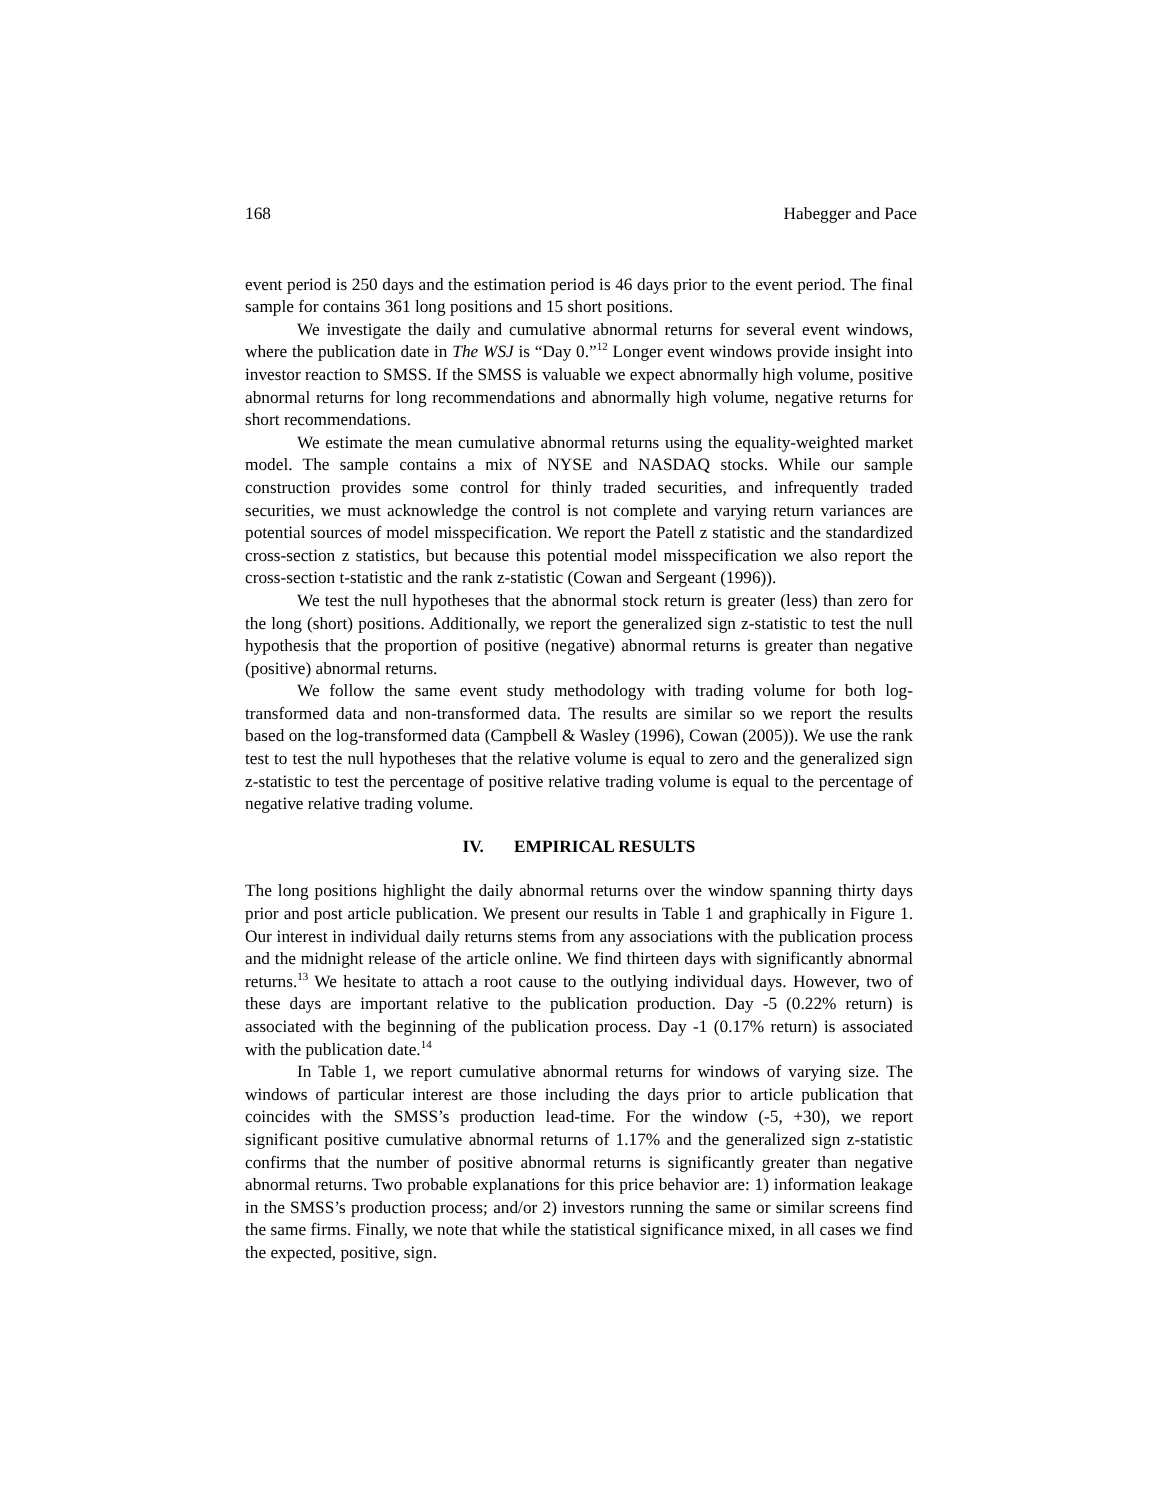168 Habegger and Pace
event period is 250 days and the estimation period is 46 days prior to the event period. The final sample for contains 361 long positions and 15 short positions.
We investigate the daily and cumulative abnormal returns for several event windows, where the publication date in The WSJ is “Day 0.”<sup>12</sup> Longer event windows provide insight into investor reaction to SMSS. If the SMSS is valuable we expect abnormally high volume, positive abnormal returns for long recommendations and abnormally high volume, negative returns for short recommendations.
We estimate the mean cumulative abnormal returns using the equality-weighted market model. The sample contains a mix of NYSE and NASDAQ stocks. While our sample construction provides some control for thinly traded securities, and infrequently traded securities, we must acknowledge the control is not complete and varying return variances are potential sources of model misspecification. We report the Patell z statistic and the standardized cross-section z statistics, but because this potential model misspecification we also report the cross-section t-statistic and the rank z-statistic (Cowan and Sergeant (1996)).
We test the null hypotheses that the abnormal stock return is greater (less) than zero for the long (short) positions. Additionally, we report the generalized sign z-statistic to test the null hypothesis that the proportion of positive (negative) abnormal returns is greater than negative (positive) abnormal returns.
We follow the same event study methodology with trading volume for both log-transformed data and non-transformed data. The results are similar so we report the results based on the log-transformed data (Campbell & Wasley (1996), Cowan (2005)). We use the rank test to test the null hypotheses that the relative volume is equal to zero and the generalized sign z-statistic to test the percentage of positive relative trading volume is equal to the percentage of negative relative trading volume.
IV. EMPIRICAL RESULTS
The long positions highlight the daily abnormal returns over the window spanning thirty days prior and post article publication. We present our results in Table 1 and graphically in Figure 1. Our interest in individual daily returns stems from any associations with the publication process and the midnight release of the article online. We find thirteen days with significantly abnormal returns.<sup>13</sup> We hesitate to attach a root cause to the outlying individual days. However, two of these days are important relative to the publication production. Day -5 (0.22% return) is associated with the beginning of the publication process. Day -1 (0.17% return) is associated with the publication date.<sup>14</sup>
In Table 1, we report cumulative abnormal returns for windows of varying size. The windows of particular interest are those including the days prior to article publication that coincides with the SMSS’s production lead-time. For the window (-5, +30), we report significant positive cumulative abnormal returns of 1.17% and the generalized sign z-statistic confirms that the number of positive abnormal returns is significantly greater than negative abnormal returns. Two probable explanations for this price behavior are: 1) information leakage in the SMSS’s production process; and/or 2) investors running the same or similar screens find the same firms. Finally, we note that while the statistical significance mixed, in all cases we find the expected, positive, sign.